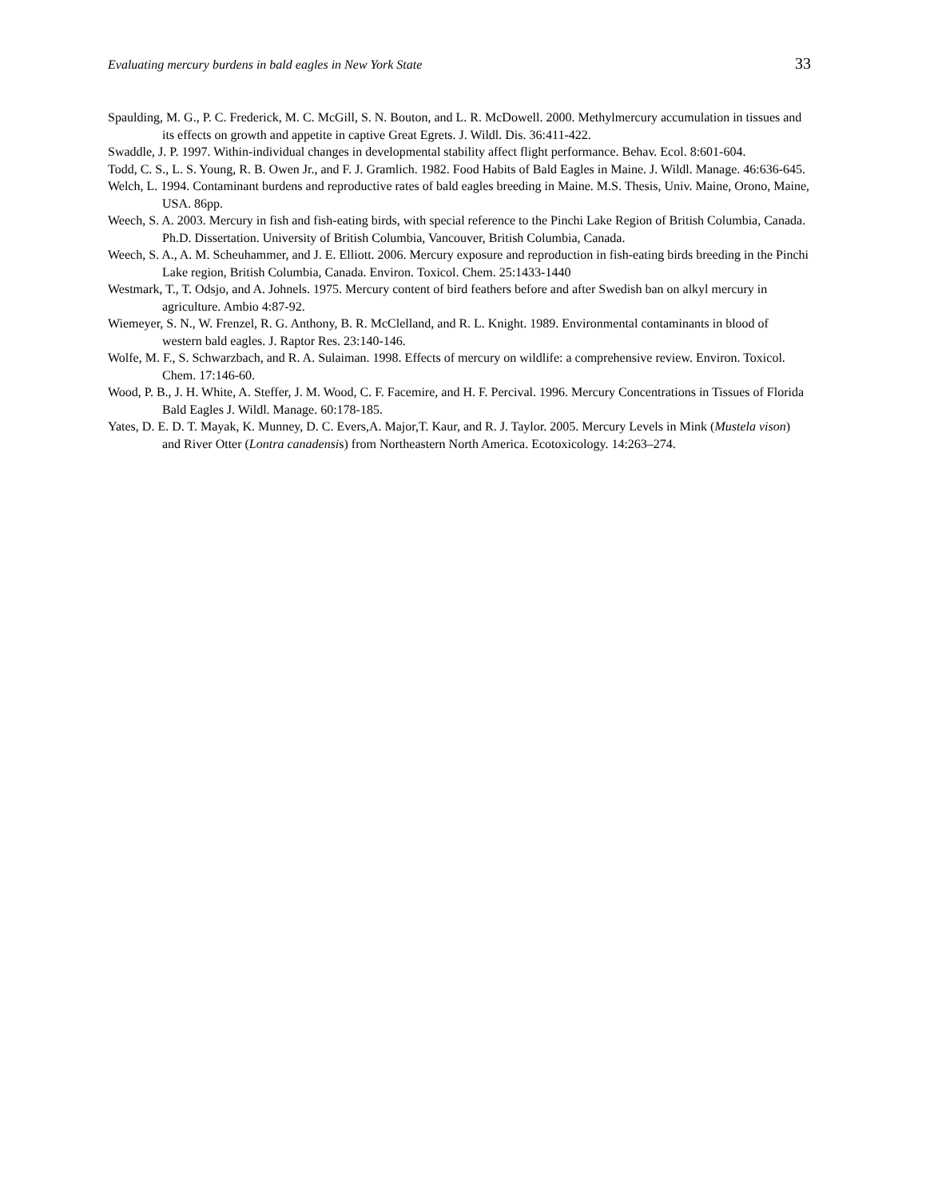Evaluating mercury burdens in bald eagles in New York State 33
Spaulding, M. G., P. C. Frederick, M. C. McGill, S. N. Bouton, and L. R. McDowell. 2000. Methylmercury accumulation in tissues and its effects on growth and appetite in captive Great Egrets. J. Wildl. Dis. 36:411-422.
Swaddle, J. P. 1997. Within-individual changes in developmental stability affect flight performance. Behav. Ecol. 8:601-604.
Todd, C. S., L. S. Young, R. B. Owen Jr., and F. J. Gramlich. 1982. Food Habits of Bald Eagles in Maine. J. Wildl. Manage. 46:636-645.
Welch, L. 1994. Contaminant burdens and reproductive rates of bald eagles breeding in Maine. M.S. Thesis, Univ. Maine, Orono, Maine, USA. 86pp.
Weech, S. A. 2003. Mercury in fish and fish-eating birds, with special reference to the Pinchi Lake Region of British Columbia, Canada. Ph.D. Dissertation. University of British Columbia, Vancouver, British Columbia, Canada.
Weech, S. A., A. M. Scheuhammer, and J. E. Elliott. 2006. Mercury exposure and reproduction in fish-eating birds breeding in the Pinchi Lake region, British Columbia, Canada. Environ. Toxicol. Chem. 25:1433-1440
Westmark, T., T. Odsjo, and A. Johnels. 1975. Mercury content of bird feathers before and after Swedish ban on alkyl mercury in agriculture. Ambio 4:87-92.
Wiemeyer, S. N., W. Frenzel, R. G. Anthony, B. R. McClelland, and R. L. Knight. 1989. Environmental contaminants in blood of western bald eagles. J. Raptor Res. 23:140-146.
Wolfe, M. F., S. Schwarzbach, and R. A. Sulaiman. 1998. Effects of mercury on wildlife: a comprehensive review. Environ. Toxicol. Chem. 17:146-60.
Wood, P. B., J. H. White, A. Steffer, J. M. Wood, C. F. Facemire, and H. F. Percival. 1996. Mercury Concentrations in Tissues of Florida Bald Eagles J. Wildl. Manage. 60:178-185.
Yates, D. E. D. T. Mayak, K. Munney, D. C. Evers,A. Major,T. Kaur, and R. J. Taylor. 2005. Mercury Levels in Mink (Mustela vison) and River Otter (Lontra canadensis) from Northeastern North America. Ecotoxicology. 14:263–274.